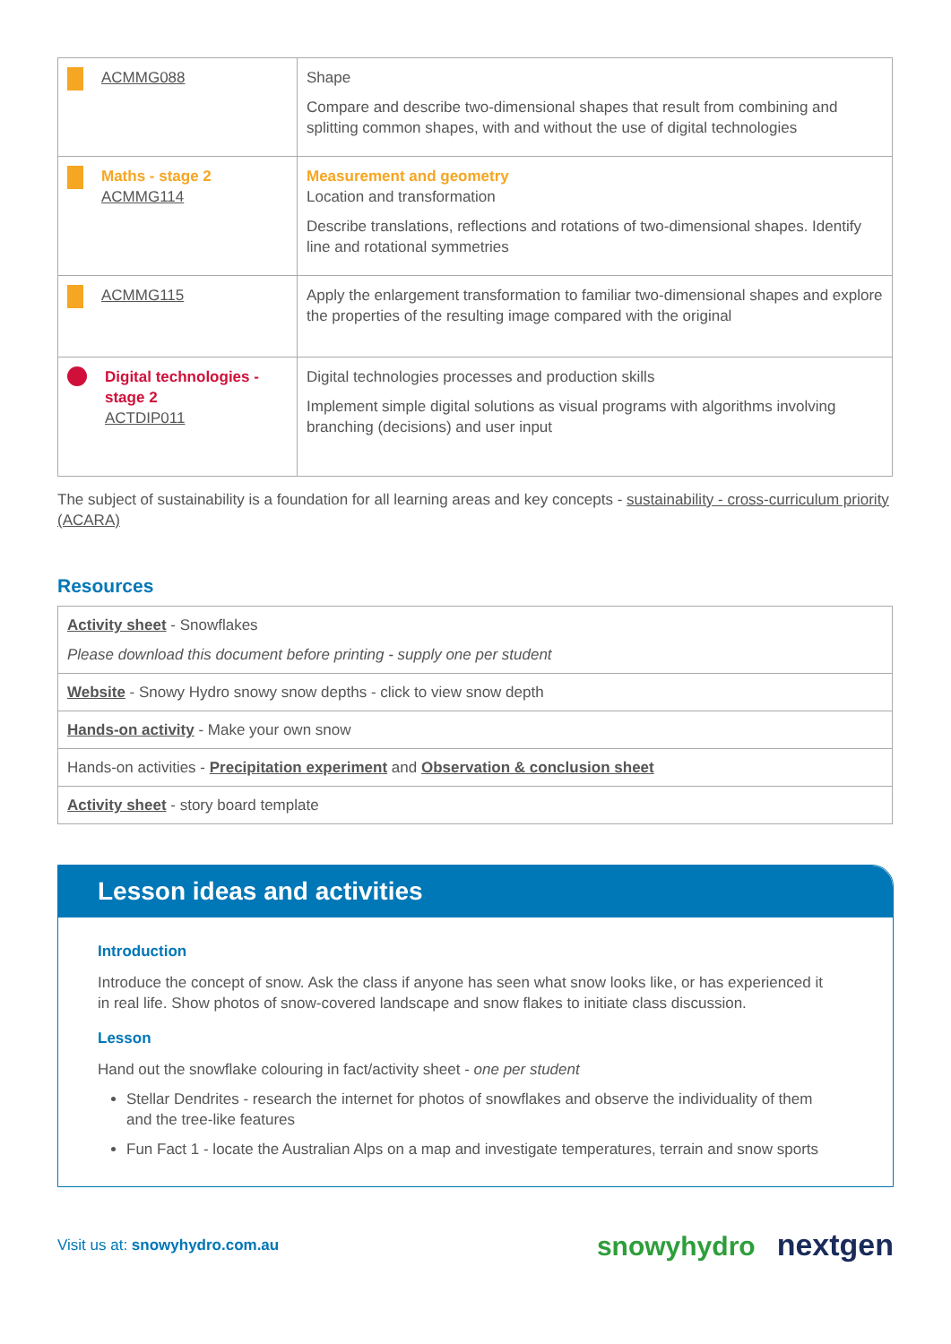| ACMMG088 | Shape Compare and describe two-dimensional shapes that result from combining and splitting common shapes, with and without the use of digital technologies |
| Maths - stage 2 ACMMG114 | Measurement and geometry Location and transformation Describe translations, reflections and rotations of two-dimensional shapes. Identify line and rotational symmetries |
| ACMMG115 | Apply the enlargement transformation to familiar two-dimensional shapes and explore the properties of the resulting image compared with the original |
| Digital technologies - stage 2 ACTDIP011 | Digital technologies processes and production skills Implement simple digital solutions as visual programs with algorithms involving branching (decisions) and user input |
The subject of sustainability is a foundation for all learning areas and key concepts - sustainability - cross-curriculum priority (ACARA)
Resources
| Activity sheet - Snowflakes Please download this document before printing - supply one per student |
| Website - Snowy Hydro snowy snow depths - click to view snow depth |
| Hands-on activity - Make your own snow |
| Hands-on activities - Precipitation experiment and Observation & conclusion sheet |
| Activity sheet - story board template |
Lesson ideas and activities
Introduction
Introduce the concept of snow. Ask the class if anyone has seen what snow looks like, or has experienced it in real life. Show photos of snow-covered landscape and snow flakes to initiate class discussion.
Lesson
Hand out the snowflake colouring in fact/activity sheet - one per student
Stellar Dendrites - research the internet for photos of snowflakes and observe the individuality of them and the tree-like features
Fun Fact 1 - locate the Australian Alps on a map and investigate temperatures, terrain and snow sports
Visit us at: snowyhydro.com.au snowyhydro nextgen